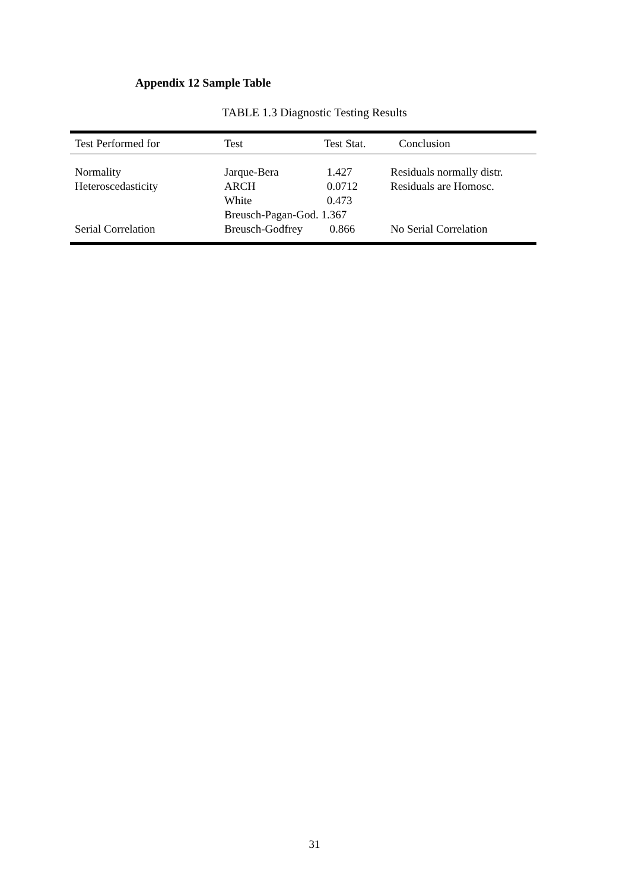Appendix 12 Sample Table
TABLE 1.3 Diagnostic Testing Results
| Test Performed for | Test | Test Stat. | Conclusion |
| --- | --- | --- | --- |
| Normality | Jarque-Bera | 1.427 | Residuals normally distr. |
| Heteroscedasticity | ARCH | 0.0712 | Residuals are Homosc. |
| | White | 0.473 | |
| | Breusch-Pagan-God. 1.367 | | |
| Serial Correlation | Breusch-Godfrey | 0.866 | No Serial Correlation |
31